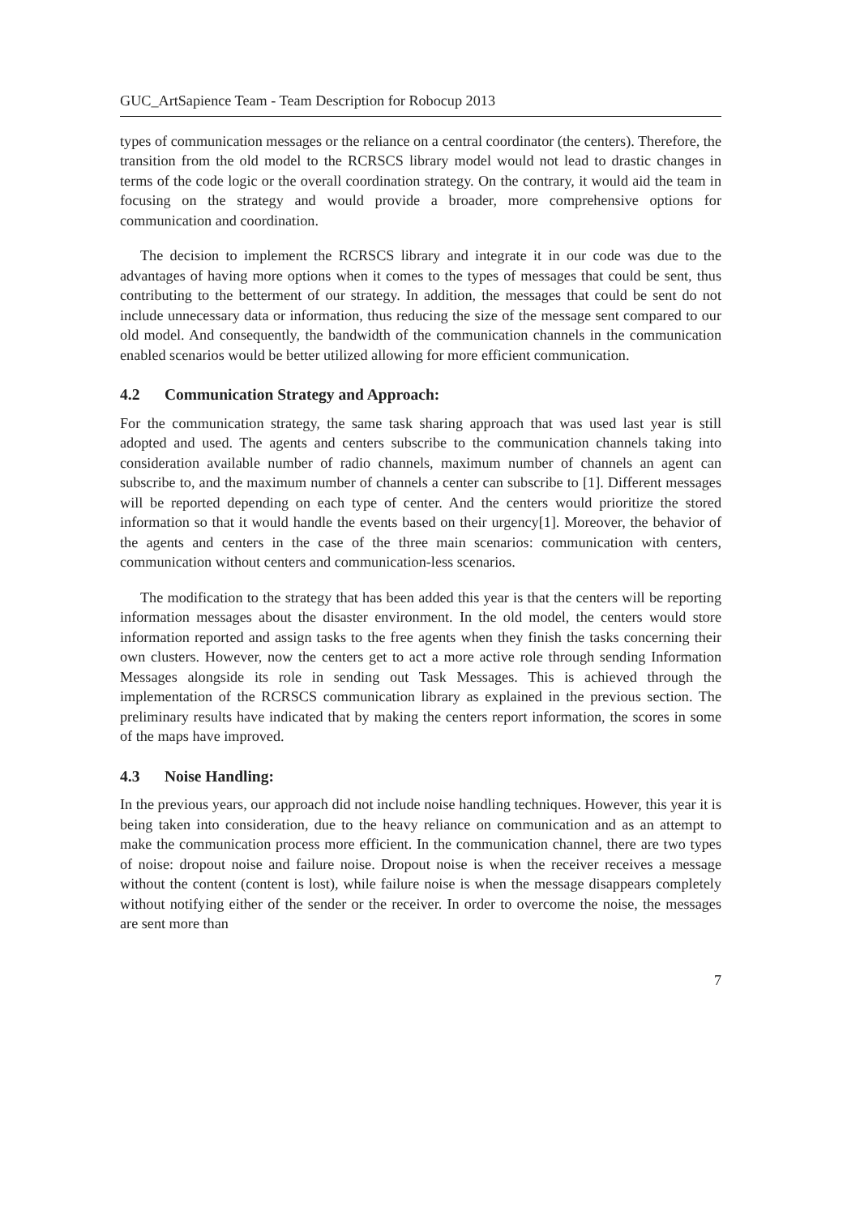GUC_ArtSapience Team - Team Description for Robocup 2013
types of communication messages or the reliance on a central coordinator (the centers). Therefore, the transition from the old model to the RCRSCS library model would not lead to drastic changes in terms of the code logic or the overall coordination strategy. On the contrary, it would aid the team in focusing on the strategy and would provide a broader, more comprehensive options for communication and coordination.
The decision to implement the RCRSCS library and integrate it in our code was due to the advantages of having more options when it comes to the types of messages that could be sent, thus contributing to the betterment of our strategy. In addition, the messages that could be sent do not include unnecessary data or information, thus reducing the size of the message sent compared to our old model. And consequently, the bandwidth of the communication channels in the communication enabled scenarios would be better utilized allowing for more efficient communication.
4.2 Communication Strategy and Approach:
For the communication strategy, the same task sharing approach that was used last year is still adopted and used. The agents and centers subscribe to the communication channels taking into consideration available number of radio channels, maximum number of channels an agent can subscribe to, and the maximum number of channels a center can subscribe to [1]. Different messages will be reported depending on each type of center. And the centers would prioritize the stored information so that it would handle the events based on their urgency[1]. Moreover, the behavior of the agents and centers in the case of the three main scenarios: communication with centers, communication without centers and communication-less scenarios.
The modification to the strategy that has been added this year is that the centers will be reporting information messages about the disaster environment. In the old model, the centers would store information reported and assign tasks to the free agents when they finish the tasks concerning their own clusters. However, now the centers get to act a more active role through sending Information Messages alongside its role in sending out Task Messages. This is achieved through the implementation of the RCRSCS communication library as explained in the previous section. The preliminary results have indicated that by making the centers report information, the scores in some of the maps have improved.
4.3 Noise Handling:
In the previous years, our approach did not include noise handling techniques. However, this year it is being taken into consideration, due to the heavy reliance on communication and as an attempt to make the communication process more efficient. In the communication channel, there are two types of noise: dropout noise and failure noise. Dropout noise is when the receiver receives a message without the content (content is lost), while failure noise is when the message disappears completely without notifying either of the sender or the receiver. In order to overcome the noise, the messages are sent more than
7